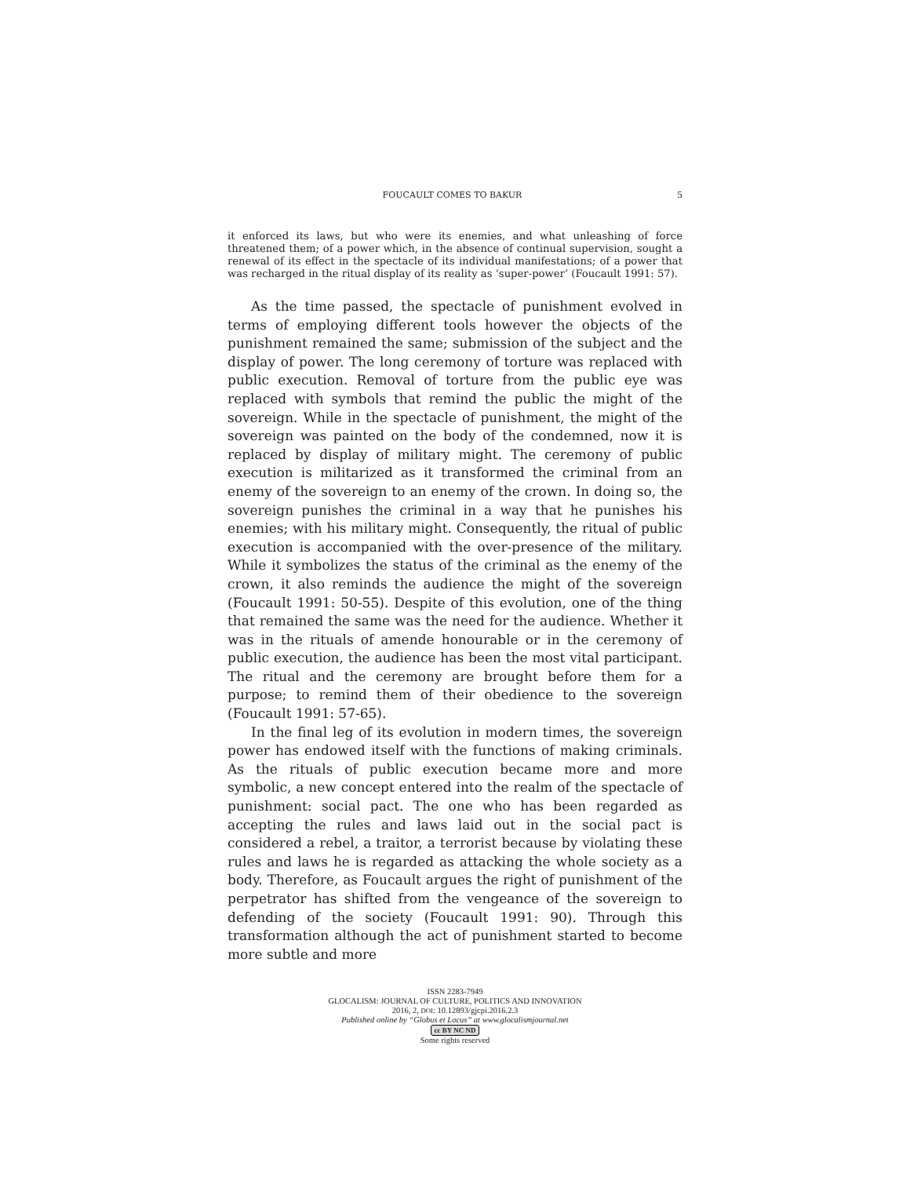FOUCAULT COMES TO BAKUR 5
it enforced its laws, but who were its enemies, and what unleashing of force threatened them; of a power which, in the absence of continual supervision, sought a renewal of its effect in the spectacle of its individual manifestations; of a power that was recharged in the ritual display of its reality as ‘super-power’ (Foucault 1991: 57).
As the time passed, the spectacle of punishment evolved in terms of employing different tools however the objects of the punishment remained the same; submission of the subject and the display of power. The long ceremony of torture was replaced with public execution. Removal of torture from the public eye was replaced with symbols that remind the public the might of the sovereign. While in the spectacle of punishment, the might of the sovereign was painted on the body of the condemned, now it is replaced by display of military might. The ceremony of public execution is militarized as it transformed the criminal from an enemy of the sovereign to an enemy of the crown. In doing so, the sovereign punishes the criminal in a way that he punishes his enemies; with his military might. Consequently, the ritual of public execution is accompanied with the over-presence of the military. While it symbolizes the status of the criminal as the enemy of the crown, it also reminds the audience the might of the sovereign (Foucault 1991: 50-55). Despite of this evolution, one of the thing that remained the same was the need for the audience. Whether it was in the rituals of amende honourable or in the ceremony of public execution, the audience has been the most vital participant. The ritual and the ceremony are brought before them for a purpose; to remind them of their obedience to the sovereign (Foucault 1991: 57-65).
In the final leg of its evolution in modern times, the sovereign power has endowed itself with the functions of making criminals. As the rituals of public execution became more and more symbolic, a new concept entered into the realm of the spectacle of punishment: social pact. The one who has been regarded as accepting the rules and laws laid out in the social pact is considered a rebel, a traitor, a terrorist because by violating these rules and laws he is regarded as attacking the whole society as a body. Therefore, as Foucault argues the right of punishment of the perpetrator has shifted from the vengeance of the sovereign to defending of the society (Foucault 1991: 90). Through this transformation although the act of punishment started to become more subtle and more
ISSN 2283-7949
GLOCALISM: JOURNAL OF CULTURE, POLITICS AND INNOVATION
2016, 2, DOI: 10.12893/gjcpi.2016.2.3
Published online by “Globus et Locus” at www.glocalismjournal.net
cc BY NC ND
Some rights reserved